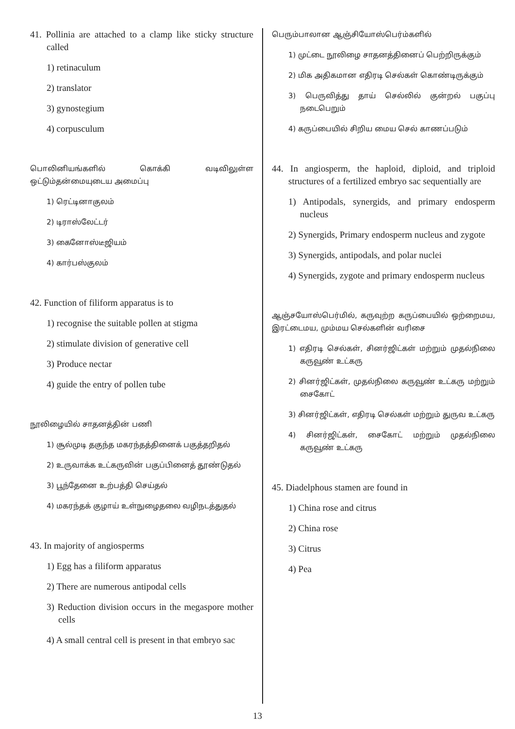41. Pollinia are attached to a clamp like sticky structure called
1) retinaculum
2) translator
3) gynostegium
4) corpusculum
பொலினியங்களில் கொக்கி வடிவிலுள்ள ஒட்டும்தன்மையுடைய அமைப்பு
1) ரெட்டினாகுலம்
2) டிராஸ்லேட்டர்
3) கைனோஸ்டீஜியம்
4) கார்பஸ்குலம்
42. Function of filiform apparatus is to
1) recognise the suitable pollen at stigma
2) stimulate division of generative cell
3) Produce nectar
4) guide the entry of pollen tube
நூலிழையில் சாதனத்தின் பணி
1) சூல்முடி தகுந்த மகரந்தத்தினைக் பகுத்தறிதல்
2) உருவாக்க உட்கருவின் பகுப்பினைத் தூண்டுதல்
3) பூந்தேனை உற்பத்தி செய்தல்
4) மகரந்தக் குழாய் உள்நுழைதலை வழிநடத்துதல்
43. In majority of angiosperms
1) Egg has a filiform apparatus
2) There are numerous antipodal cells
3) Reduction division occurs in the megaspore mother cells
4) A small central cell is present in that embryo sac
பெரும்பாலான ஆஞ்சியோஸ்பெர்ம்களில்
1) முட்டை நூலிழை சாதனத்தினைப் பெற்றிருக்கும்
2) மிக அதிகமான எதிரடி செல்கள் கொண்டிருக்கும்
3) பெருவித்து தாய் செல்லில் குன்றல் பகுப்பு நடைபெறும்
4) கருப்பையில் சிறிய மைய செல் காணப்படும்
44. In angiosperm, the haploid, diploid, and triploid structures of a fertilized embryo sac sequentially are
1) Antipodals, synergids, and primary endosperm nucleus
2) Synergids, Primary endosperm nucleus and zygote
3) Synergids, antipodals, and polar nuclei
4) Synergids, zygote and primary endosperm nucleus
ஆஞ்சயோஸ்பெர்மில், கருவுற்ற கருப்பையில் ஒற்றைமய, இரட்டைமய, மும்மய செல்களின் வரிசை
1) எதிரடி செல்கள், சினர்ஜிட்கள் மற்றும் முதல்நிலை கருவூண் உட்கரு
2) சினர்ஜிட்கள், முதல்நிலை கருவூண் உட்கரு மற்றும் சைகோட்
3) சினர்ஜிட்கள், எதிரடி செல்கள் மற்றும் துருவ உட்கரு
4) சினர்ஜிட்கள், சைகோட் மற்றும் முதல்நிலை கருவூண் உட்கரு
45. Diadelphous stamen are found in
1) China rose and citrus
2) China rose
3) Citrus
4) Pea
13